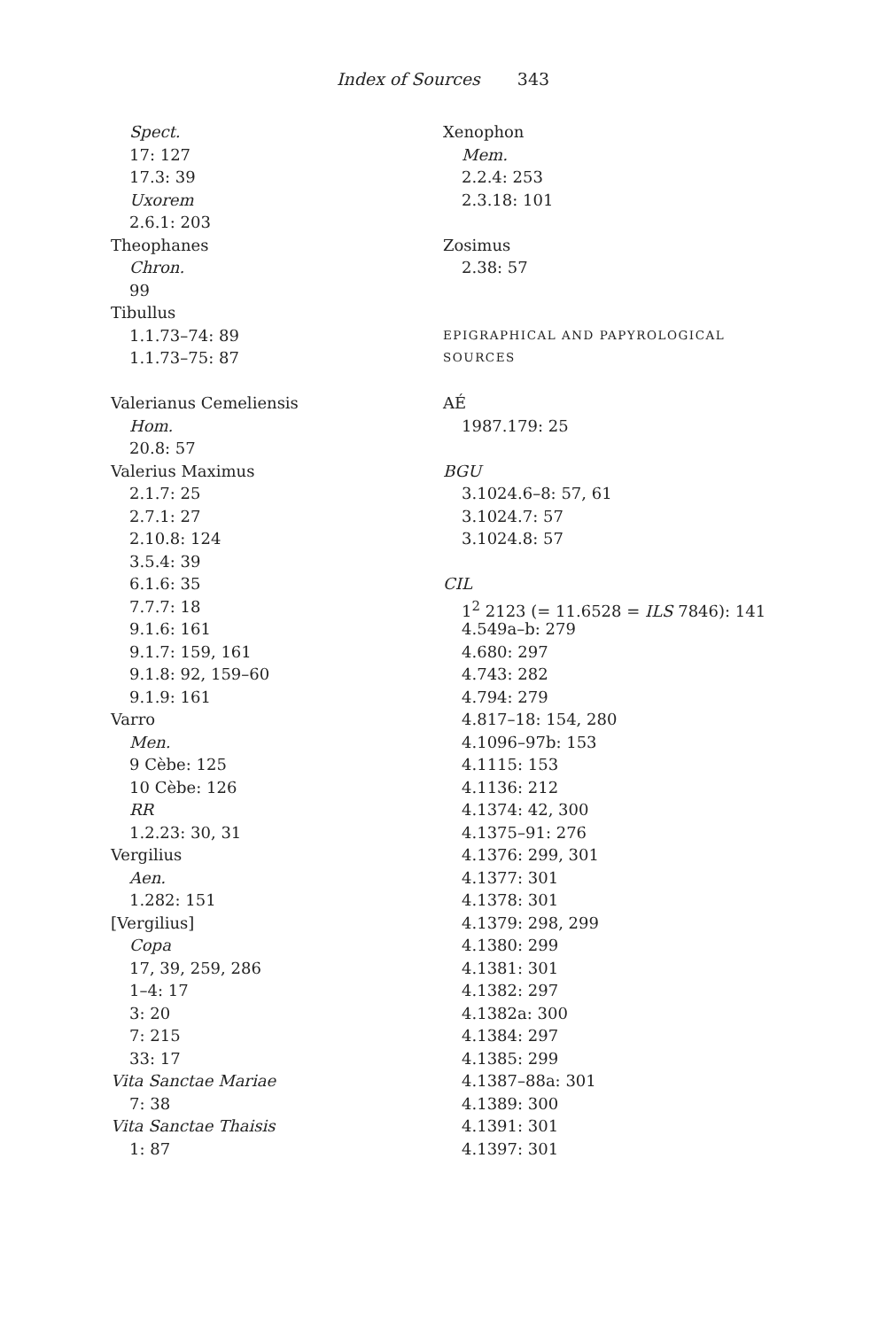Index of Sources 343
Spect.
17: 127
17.3: 39
Uxorem
2.6.1: 203
Theophanes
Chron.
99
Tibullus
1.1.73–74: 89
1.1.73–75: 87
Valerianus Cemeliensis
Hom.
20.8: 57
Valerius Maximus
2.1.7: 25
2.7.1: 27
2.10.8: 124
3.5.4: 39
6.1.6: 35
7.7.7: 18
9.1.6: 161
9.1.7: 159, 161
9.1.8: 92, 159–60
9.1.9: 161
Varro
Men.
9 Cèbe: 125
10 Cèbe: 126
RR
1.2.23: 30, 31
Vergilius
Aen.
1.282: 151
[Vergilius]
Copa
17, 39, 259, 286
1–4: 17
3: 20
7: 215
33: 17
Vita Sanctae Mariae
7: 38
Vita Sanctae Thaisis
1: 87
Xenophon
Mem.
2.2.4: 253
2.3.18: 101
Zosimus
2.38: 57
EPIGRAPHICAL AND PAPYROLOGICAL
SOURCES
AÉ
1987.179: 25
BGU
3.1024.6–8: 57, 61
3.1024.7: 57
3.1024.8: 57
CIL
1<sup>2</sup> 2123 (= 11.6528 = ILS 7846): 141
4.549a–b: 279
4.680: 297
4.743: 282
4.794: 279
4.817–18: 154, 280
4.1096–97b: 153
4.1115: 153
4.1136: 212
4.1374: 42, 300
4.1375–91: 276
4.1376: 299, 301
4.1377: 301
4.1378: 301
4.1379: 298, 299
4.1380: 299
4.1381: 301
4.1382: 297
4.1382a: 300
4.1384: 297
4.1385: 299
4.1387–88a: 301
4.1389: 300
4.1391: 301
4.1397: 301